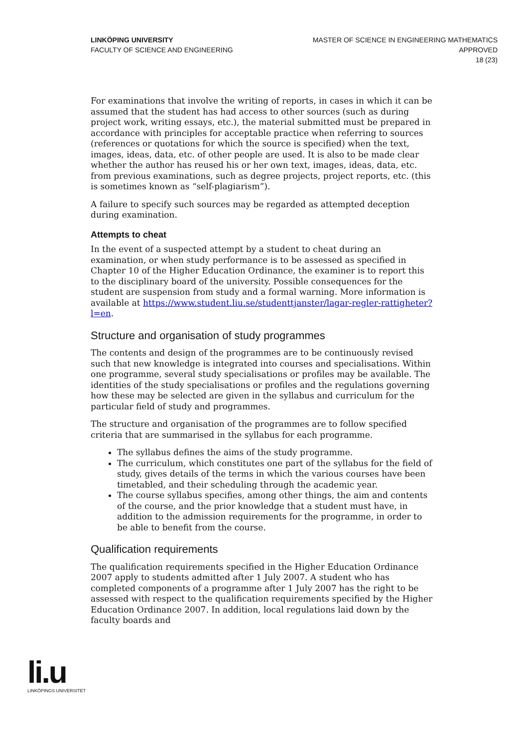LINKÖPING UNIVERSITY
FACULTY OF SCIENCE AND ENGINEERING
MASTER OF SCIENCE IN ENGINEERING MATHEMATICS
APPROVED
18 (23)
For examinations that involve the writing of reports, in cases in which it can be assumed that the student has had access to other sources (such as during project work, writing essays, etc.), the material submitted must be prepared in accordance with principles for acceptable practice when referring to sources (references or quotations for which the source is specified) when the text, images, ideas, data, etc. of other people are used. It is also to be made clear whether the author has reused his or her own text, images, ideas, data, etc. from previous examinations, such as degree projects, project reports, etc. (this is sometimes known as “self-plagiarism”).
A failure to specify such sources may be regarded as attempted deception during examination.
Attempts to cheat
In the event of a suspected attempt by a student to cheat during an examination, or when study performance is to be assessed as specified in Chapter 10 of the Higher Education Ordinance, the examiner is to report this to the disciplinary board of the university. Possible consequences for the student are suspension from study and a formal warning. More information is available at https://www.student.liu.se/studenttjanster/lagar-regler-rattigheter?l=en.
Structure and organisation of study programmes
The contents and design of the programmes are to be continuously revised such that new knowledge is integrated into courses and specialisations. Within one programme, several study specialisations or profiles may be available. The identities of the study specialisations or profiles and the regulations governing how these may be selected are given in the syllabus and curriculum for the particular field of study and programmes.
The structure and organisation of the programmes are to follow specified criteria that are summarised in the syllabus for each programme.
The syllabus defines the aims of the study programme.
The curriculum, which constitutes one part of the syllabus for the field of study, gives details of the terms in which the various courses have been timetabled, and their scheduling through the academic year.
The course syllabus specifies, among other things, the aim and contents of the course, and the prior knowledge that a student must have, in addition to the admission requirements for the programme, in order to be able to benefit from the course.
Qualification requirements
The qualification requirements specified in the Higher Education Ordinance 2007 apply to students admitted after 1 July 2007. A student who has completed components of a programme after 1 July 2007 has the right to be assessed with respect to the qualification requirements specified by the Higher Education Ordinance 2007. In addition, local regulations laid down by the faculty boards and
li.u
LINKÖPINGS UNIVERSITET